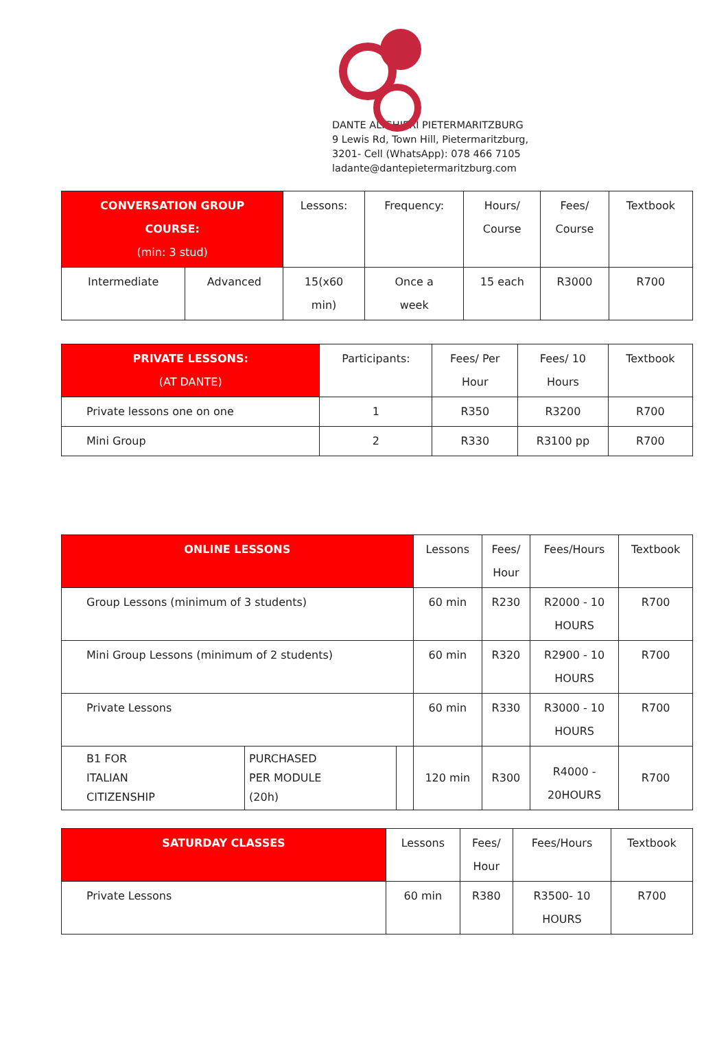DANTE ALIGHIERI PIETERMARITZBURG
9 Lewis Rd, Town Hill, Pietermaritzburg,
3201- Cell (WhatsApp): 078 466 7105
ladante@dantepietermaritzburg.com
| CONVERSATION GROUP COURSE: (min: 3 stud) | | Lessons: | Frequency: | Hours/ Course | Fees/ Course | Textbook |
| --- | --- | --- | --- | --- | --- | --- |
| Intermediate | Advanced | 15(x60 min) | Once a week | 15 each | R3000 | R700 |
| PRIVATE LESSONS: (AT DANTE) | Participants: | Fees/ Per Hour | Fees/ 10 Hours | Textbook |
| --- | --- | --- | --- | --- |
| Private lessons one on one | 1 | R350 | R3200 | R700 |
| Mini Group | 2 | R330 | R3100 pp | R700 |
| ONLINE LESSONS | | | Lessons | Fees/ Hour | Fees/Hours | Textbook |
| --- | --- | --- | --- | --- | --- | --- |
| Group Lessons (minimum of 3 students) | | | 60 min | R230 | R2000 - 10 HOURS | R700 |
| Mini Group Lessons (minimum of 2 students) | | | 60 min | R320 | R2900 - 10 HOURS | R700 |
| Private Lessons | | | 60 min | R330 | R3000 - 10 HOURS | R700 |
| B1 FOR ITALIAN CITIZENSHIP | PURCHASED PER MODULE (20h) | | 120 min | R300 | R4000 - 20HOURS | R700 |
| SATURDAY CLASSES | Lessons | Fees/ Hour | Fees/Hours | Textbook |
| --- | --- | --- | --- | --- |
| Private Lessons | 60 min | R380 | R3500- 10 HOURS | R700 |